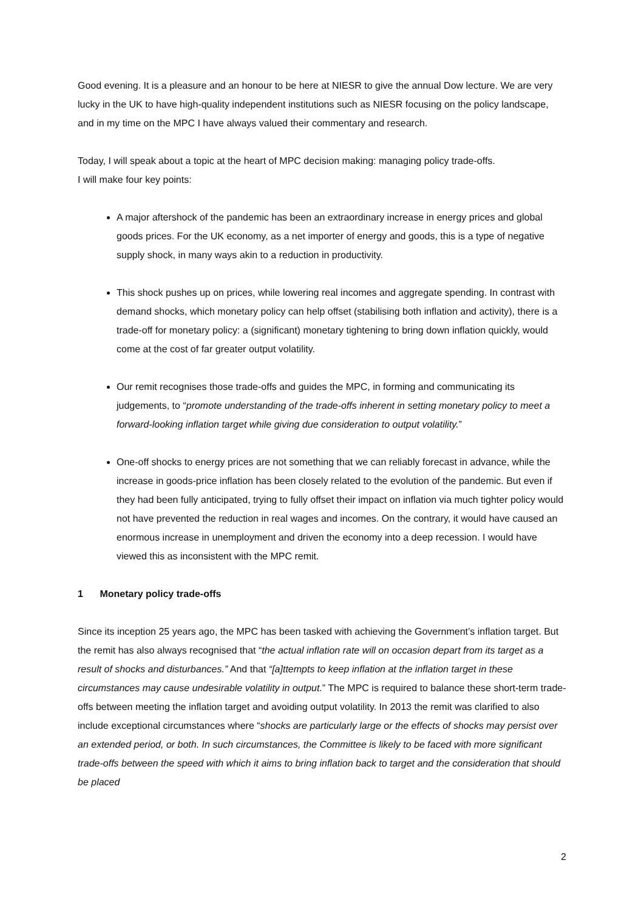Good evening. It is a pleasure and an honour to be here at NIESR to give the annual Dow lecture. We are very lucky in the UK to have high-quality independent institutions such as NIESR focusing on the policy landscape, and in my time on the MPC I have always valued their commentary and research.
Today, I will speak about a topic at the heart of MPC decision making: managing policy trade-offs.
I will make four key points:
A major aftershock of the pandemic has been an extraordinary increase in energy prices and global goods prices. For the UK economy, as a net importer of energy and goods, this is a type of negative supply shock, in many ways akin to a reduction in productivity.
This shock pushes up on prices, while lowering real incomes and aggregate spending. In contrast with demand shocks, which monetary policy can help offset (stabilising both inflation and activity), there is a trade-off for monetary policy: a (significant) monetary tightening to bring down inflation quickly, would come at the cost of far greater output volatility.
Our remit recognises those trade-offs and guides the MPC, in forming and communicating its judgements, to “promote understanding of the trade-offs inherent in setting monetary policy to meet a forward-looking inflation target while giving due consideration to output volatility.”
One-off shocks to energy prices are not something that we can reliably forecast in advance, while the increase in goods-price inflation has been closely related to the evolution of the pandemic. But even if they had been fully anticipated, trying to fully offset their impact on inflation via much tighter policy would not have prevented the reduction in real wages and incomes. On the contrary, it would have caused an enormous increase in unemployment and driven the economy into a deep recession. I would have viewed this as inconsistent with the MPC remit.
1 Monetary policy trade-offs
Since its inception 25 years ago, the MPC has been tasked with achieving the Government’s inflation target. But the remit has also always recognised that “the actual inflation rate will on occasion depart from its target as a result of shocks and disturbances.” And that “[a]ttempts to keep inflation at the inflation target in these circumstances may cause undesirable volatility in output.” The MPC is required to balance these short-term trade-offs between meeting the inflation target and avoiding output volatility. In 2013 the remit was clarified to also include exceptional circumstances where “shocks are particularly large or the effects of shocks may persist over an extended period, or both. In such circumstances, the Committee is likely to be faced with more significant trade-offs between the speed with which it aims to bring inflation back to target and the consideration that should be placed
2